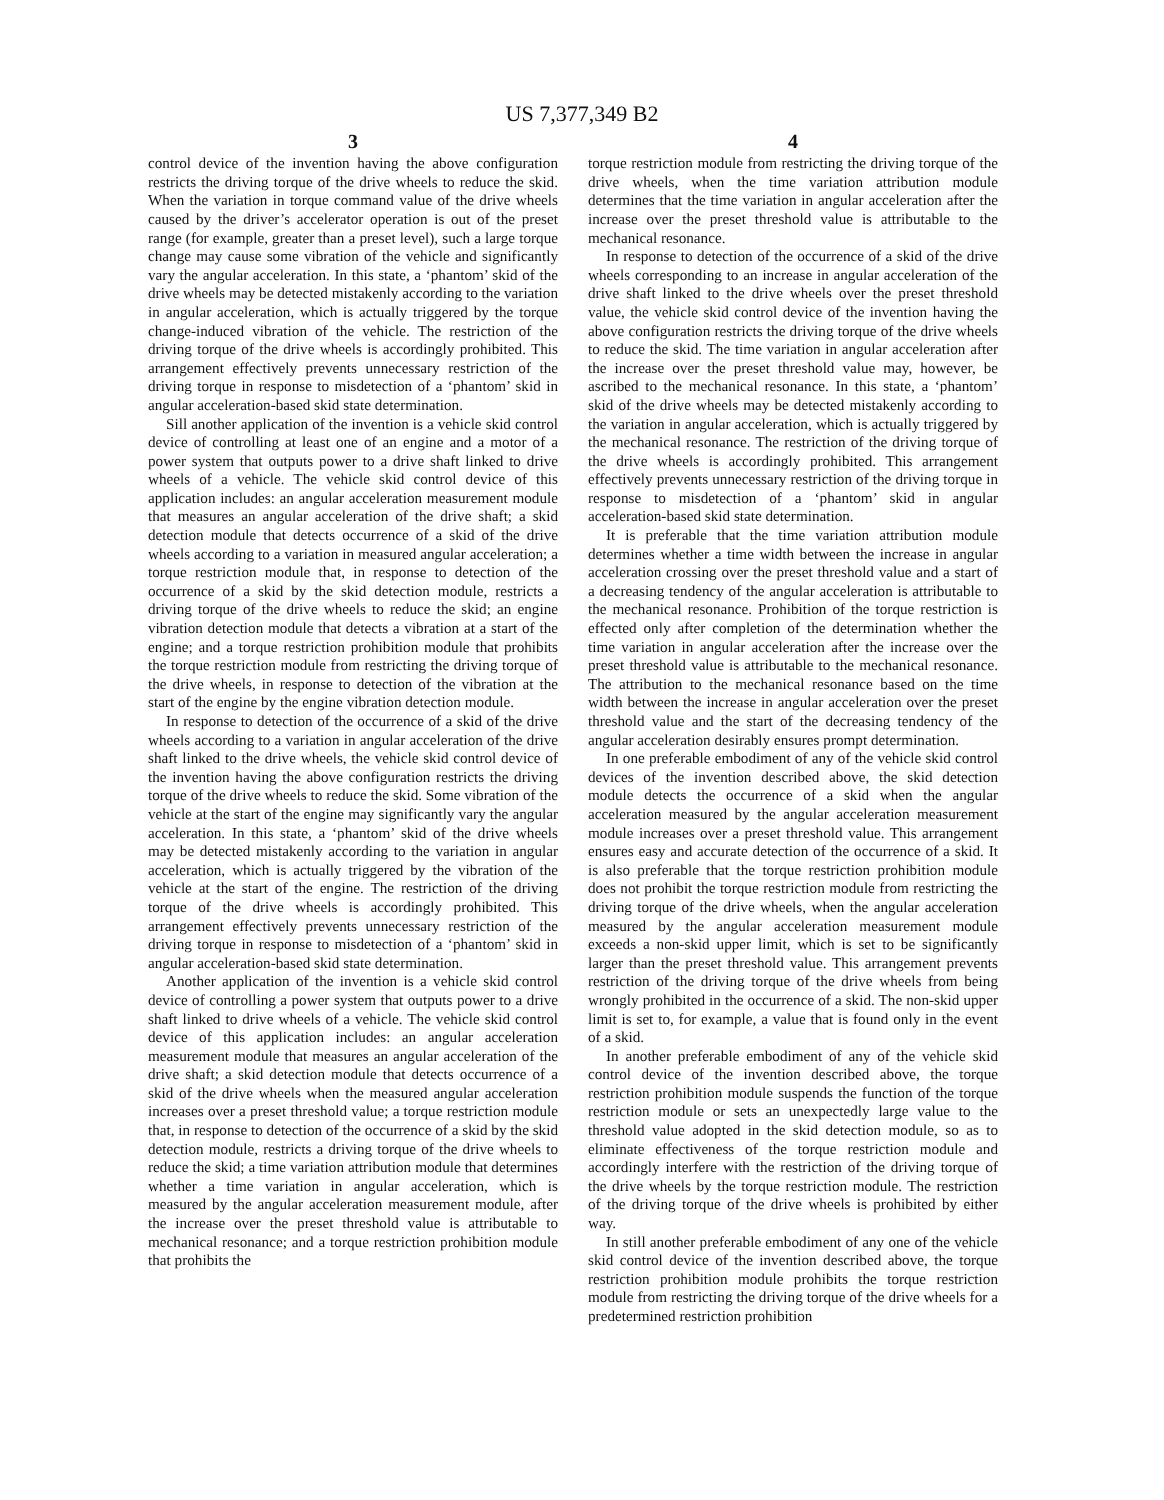US 7,377,349 B2
3
control device of the invention having the above configuration restricts the driving torque of the drive wheels to reduce the skid. When the variation in torque command value of the drive wheels caused by the driver’s accelerator operation is out of the preset range (for example, greater than a preset level), such a large torque change may cause some vibration of the vehicle and significantly vary the angular acceleration. In this state, a ‘phantom’ skid of the drive wheels may be detected mistakenly according to the variation in angular acceleration, which is actually triggered by the torque change-induced vibration of the vehicle. The restriction of the driving torque of the drive wheels is accordingly prohibited. This arrangement effectively prevents unnecessary restriction of the driving torque in response to misdetection of a ‘phantom’ skid in angular acceleration-based skid state determination.
Sill another application of the invention is a vehicle skid control device of controlling at least one of an engine and a motor of a power system that outputs power to a drive shaft linked to drive wheels of a vehicle. The vehicle skid control device of this application includes: an angular acceleration measurement module that measures an angular acceleration of the drive shaft; a skid detection module that detects occurrence of a skid of the drive wheels according to a variation in measured angular acceleration; a torque restriction module that, in response to detection of the occurrence of a skid by the skid detection module, restricts a driving torque of the drive wheels to reduce the skid; an engine vibration detection module that detects a vibration at a start of the engine; and a torque restriction prohibition module that prohibits the torque restriction module from restricting the driving torque of the drive wheels, in response to detection of the vibration at the start of the engine by the engine vibration detection module.
In response to detection of the occurrence of a skid of the drive wheels according to a variation in angular acceleration of the drive shaft linked to the drive wheels, the vehicle skid control device of the invention having the above configuration restricts the driving torque of the drive wheels to reduce the skid. Some vibration of the vehicle at the start of the engine may significantly vary the angular acceleration. In this state, a ‘phantom’ skid of the drive wheels may be detected mistakenly according to the variation in angular acceleration, which is actually triggered by the vibration of the vehicle at the start of the engine. The restriction of the driving torque of the drive wheels is accordingly prohibited. This arrangement effectively prevents unnecessary restriction of the driving torque in response to misdetection of a ‘phantom’ skid in angular acceleration-based skid state determination.
Another application of the invention is a vehicle skid control device of controlling a power system that outputs power to a drive shaft linked to drive wheels of a vehicle. The vehicle skid control device of this application includes: an angular acceleration measurement module that measures an angular acceleration of the drive shaft; a skid detection module that detects occurrence of a skid of the drive wheels when the measured angular acceleration increases over a preset threshold value; a torque restriction module that, in response to detection of the occurrence of a skid by the skid detection module, restricts a driving torque of the drive wheels to reduce the skid; a time variation attribution module that determines whether a time variation in angular acceleration, which is measured by the angular acceleration measurement module, after the increase over the preset threshold value is attributable to mechanical resonance; and a torque restriction prohibition module that prohibits the
4
torque restriction module from restricting the driving torque of the drive wheels, when the time variation attribution module determines that the time variation in angular acceleration after the increase over the preset threshold value is attributable to the mechanical resonance.
In response to detection of the occurrence of a skid of the drive wheels corresponding to an increase in angular acceleration of the drive shaft linked to the drive wheels over the preset threshold value, the vehicle skid control device of the invention having the above configuration restricts the driving torque of the drive wheels to reduce the skid. The time variation in angular acceleration after the increase over the preset threshold value may, however, be ascribed to the mechanical resonance. In this state, a ‘phantom’ skid of the drive wheels may be detected mistakenly according to the variation in angular acceleration, which is actually triggered by the mechanical resonance. The restriction of the driving torque of the drive wheels is accordingly prohibited. This arrangement effectively prevents unnecessary restriction of the driving torque in response to misdetection of a ‘phantom’ skid in angular acceleration-based skid state determination.
It is preferable that the time variation attribution module determines whether a time width between the increase in angular acceleration crossing over the preset threshold value and a start of a decreasing tendency of the angular acceleration is attributable to the mechanical resonance. Prohibition of the torque restriction is effected only after completion of the determination whether the time variation in angular acceleration after the increase over the preset threshold value is attributable to the mechanical resonance. The attribution to the mechanical resonance based on the time width between the increase in angular acceleration over the preset threshold value and the start of the decreasing tendency of the angular acceleration desirably ensures prompt determination.
In one preferable embodiment of any of the vehicle skid control devices of the invention described above, the skid detection module detects the occurrence of a skid when the angular acceleration measured by the angular acceleration measurement module increases over a preset threshold value. This arrangement ensures easy and accurate detection of the occurrence of a skid. It is also preferable that the torque restriction prohibition module does not prohibit the torque restriction module from restricting the driving torque of the drive wheels, when the angular acceleration measured by the angular acceleration measurement module exceeds a non-skid upper limit, which is set to be significantly larger than the preset threshold value. This arrangement prevents restriction of the driving torque of the drive wheels from being wrongly prohibited in the occurrence of a skid. The non-skid upper limit is set to, for example, a value that is found only in the event of a skid.
In another preferable embodiment of any of the vehicle skid control device of the invention described above, the torque restriction prohibition module suspends the function of the torque restriction module or sets an unexpectedly large value to the threshold value adopted in the skid detection module, so as to eliminate effectiveness of the torque restriction module and accordingly interfere with the restriction of the driving torque of the drive wheels by the torque restriction module. The restriction of the driving torque of the drive wheels is prohibited by either way.
In still another preferable embodiment of any one of the vehicle skid control device of the invention described above, the torque restriction prohibition module prohibits the torque restriction module from restricting the driving torque of the drive wheels for a predetermined restriction prohibition